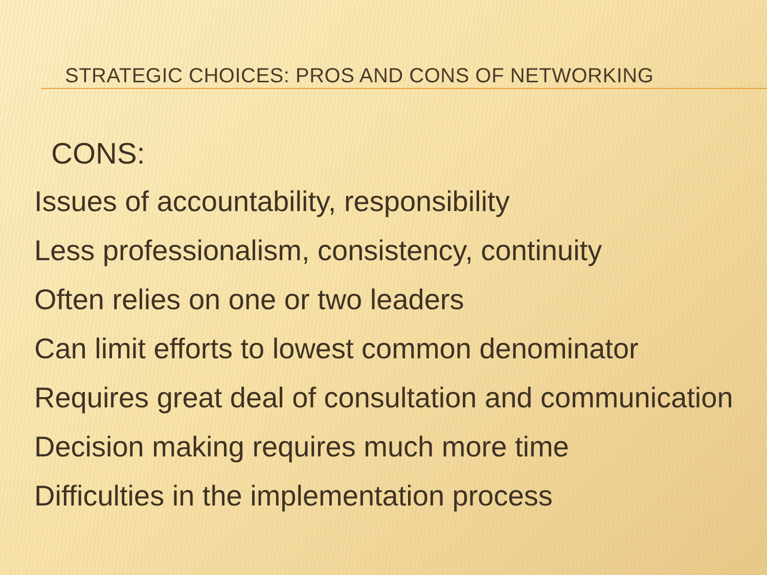STRATEGIC CHOICES: PROS AND CONS OF NETWORKING
CONS:
Issues of accountability, responsibility
Less professionalism, consistency, continuity
Often relies on one or two leaders
Can limit efforts to lowest common denominator
Requires great deal of consultation and communication
Decision making requires much more time
Difficulties in the implementation process